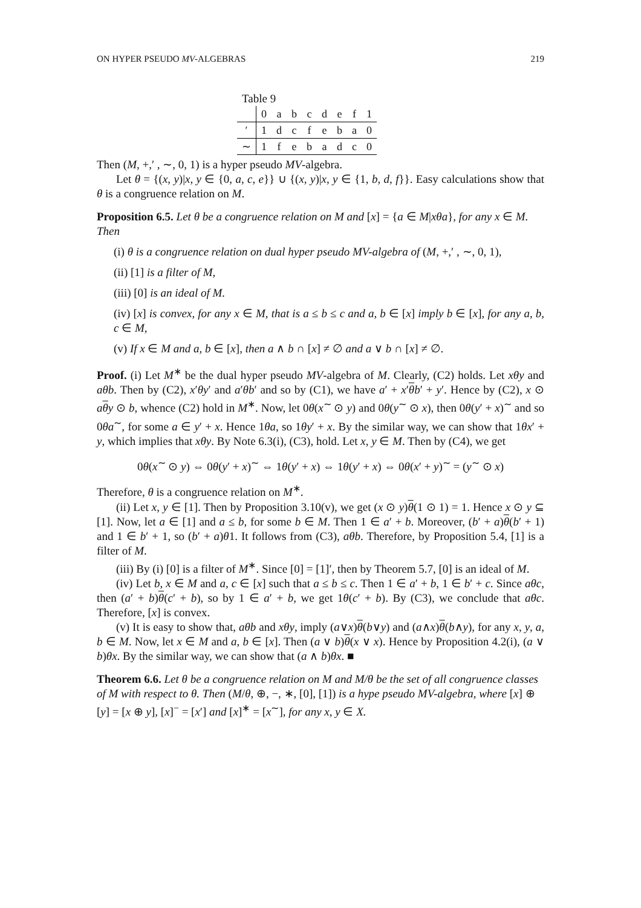ON HYPER PSEUDO MV-ALGEBRAS 219
Table 9
| | 0 | a | b | c | d | e | f | 1 |
| ′ | 1 | d | c | f | e | b | a | 0 |
| ∼ | 1 | f | e | b | a | d | c | 0 |
Then (M, +,′ , ∼, 0, 1) is a hyper pseudo MV-algebra.
Let θ = {(x, y)|x, y ∈ {0, a, c, e}} ∪ {(x, y)|x, y ∈ {1, b, d, f}}. Easy calculations show that θ is a congruence relation on M.
Proposition 6.5.
Let θ be a congruence relation on M and [x] = {a ∈ M|xθa}, for any x ∈ M. Then
(i) θ is a congruence relation on dual hyper pseudo MV-algebra of (M, +,′ , ∼, 0, 1),
(ii) [1] is a filter of M,
(iii) [0] is an ideal of M.
(iv) [x] is convex, for any x ∈ M, that is a ≤ b ≤ c and a, b ∈ [x] imply b ∈ [x], for any a, b, c ∈ M,
(v) If x ∈ M and a, b ∈ [x], then a ∧ b ∩ [x] ≠ ∅ and a ∨ b ∩ [x] ≠ ∅.
Proof. (i) Let M<sup>∗</sup> be the dual hyper pseudo MV-algebra of M. Clearly, (C2) holds. Let xθy and aθb. Then by (C2), x′θy′ and a′θb′ and so by (C1), we have a′ + x′θb′ + y′. Hence by (C2), x ⊙ aθy ⊙ b, whence (C2) hold in M<sup>∗</sup>. Now, let 0θ(x<sup>∼</sup> ⊙ y) and 0θ(y<sup>∼</sup> ⊙ x), then 0θ(y′ + x)<sup>∼</sup> and so 0θa<sup>∼</sup>, for some a ∈ y′ + x. Hence 1θa, so 1θy′ + x. By the similar way, we can show that 1θx′ + y, which implies that xθy. By Note 6.3(i), (C3), hold. Let x, y ∈ M. Then by (C4), we get
0θ(x<sup>∼</sup> ⊙ y) ⇔ 0θ(y′ + x)<sup>∼</sup> ⇔ 1θ(y′ + x) ⇔ 1θ(y′ + x) ⇔ 0θ(x′ + y)<sup>∼</sup> = (y<sup>∼</sup> ⊙ x)
Therefore, θ is a congruence relation on M<sup>∗</sup>.
(ii) Let x, y ∈ [1]. Then by Proposition 3.10(v), we get (x ⊙ y)θ(1 ⊙ 1) = 1. Hence x ⊙ y ⊆ [1]. Now, let a ∈ [1] and a ≤ b, for some b ∈ M. Then 1 ∈ a′ + b. Moreover, (b′ + a)θ(b′ + 1) and 1 ∈ b′ + 1, so (b′ + a)θ1. It follows from (C3), aθb. Therefore, by Proposition 5.4, [1] is a filter of M.
(iii) By (i) [0] is a filter of M<sup>∗</sup>. Since [0] = [1]′, then by Theorem 5.7, [0] is an ideal of M.
(iv) Let b, x ∈ M and a, c ∈ [x] such that a ≤ b ≤ c. Then 1 ∈ a′ + b, 1 ∈ b′ + c. Since aθc, then (a′ + b)θ(c′ + b), so by 1 ∈ a′ + b, we get 1θ(c′ + b). By (C3), we conclude that aθc. Therefore, [x] is convex.
(v) It is easy to show that, aθb and xθy, imply (a∨x)θ(b∨y) and (a∧x)θ(b∧y), for any x, y, a, b ∈ M. Now, let x ∈ M and a, b ∈ [x]. Then (a ∨ b)θ(x ∨ x). Hence by Proposition 4.2(i), (a ∨ b)θx. By the similar way, we can show that (a ∧ b)θx. ■
Theorem 6.6.
Let θ be a congruence relation on M and M/θ be the set of all congruence classes of M with respect to θ. Then (M/θ, ⊕, −, ∗, [0], [1]) is a hype pseudo MV-algebra, where [x] ⊕ [y] = [x ⊕ y], [x]<sup>−</sup> = [x′] and [x]<sup>∗</sup> = [x<sup>∼</sup>], for any x, y ∈ X.